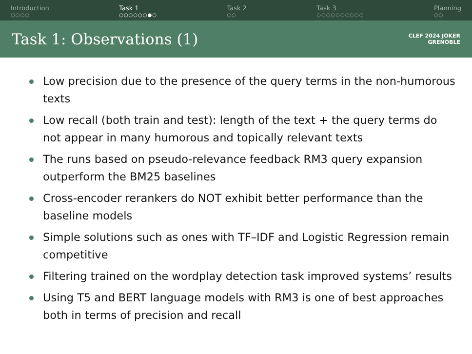Introduction
○○○○
Task 1
○○○○○○●○
Task 2
○○
Task 3
○○○○○○○○○○
Planning
○○
Task 1: Observations (1)
CLEF 2024 JOKER
GRENOBLE
Low precision due to the presence of the query terms in the non-humorous texts
Low recall (both train and test): length of the text + the query terms do not appear in many humorous and topically relevant texts
The runs based on pseudo-relevance feedback RM3 query expansion outperform the BM25 baselines
Cross-encoder rerankers do NOT exhibit better performance than the baseline models
Simple solutions such as ones with TF–IDF and Logistic Regression remain competitive
Filtering trained on the wordplay detection task improved systems’ results
Using T5 and BERT language models with RM3 is one of best approaches both in terms of precision and recall